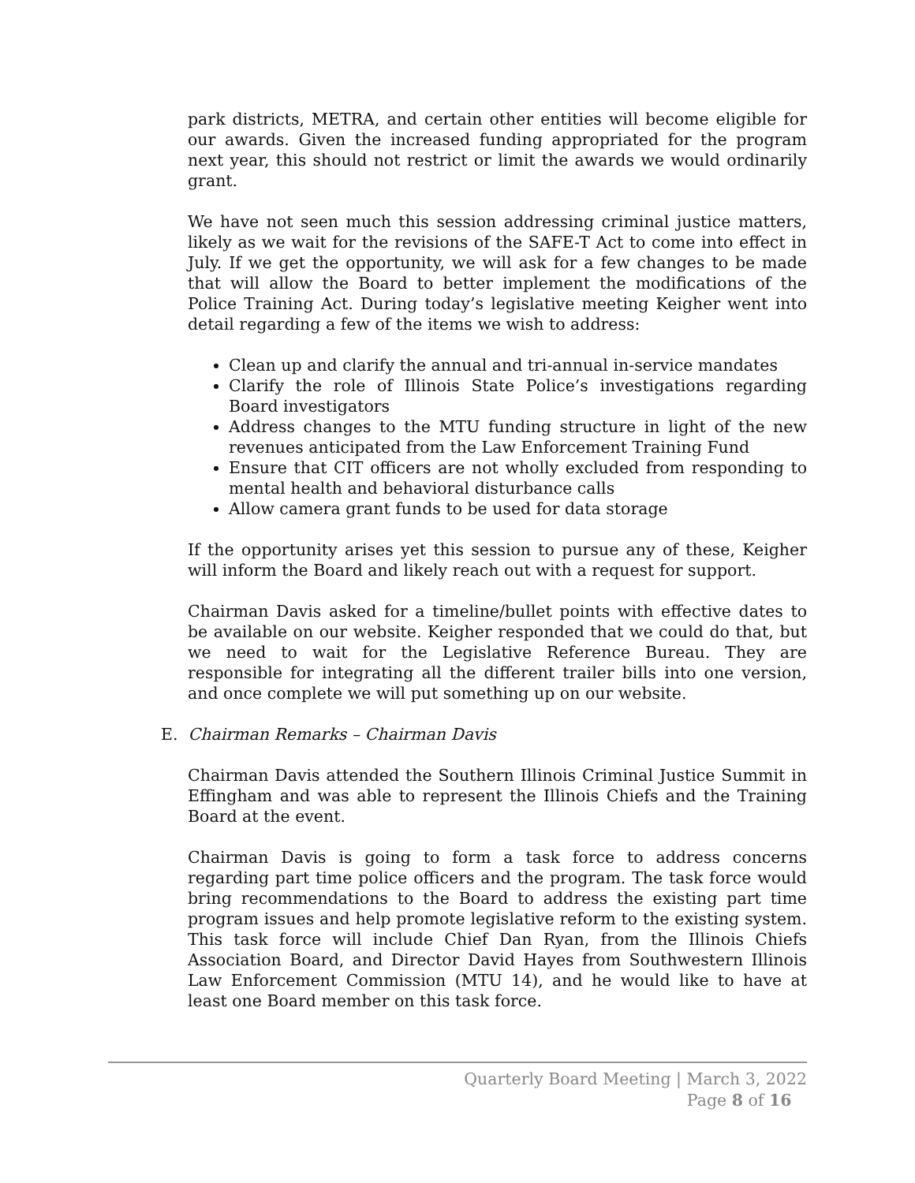park districts, METRA, and certain other entities will become eligible for our awards. Given the increased funding appropriated for the program next year, this should not restrict or limit the awards we would ordinarily grant.
We have not seen much this session addressing criminal justice matters, likely as we wait for the revisions of the SAFE-T Act to come into effect in July. If we get the opportunity, we will ask for a few changes to be made that will allow the Board to better implement the modifications of the Police Training Act. During today’s legislative meeting Keigher went into detail regarding a few of the items we wish to address:
Clean up and clarify the annual and tri-annual in-service mandates
Clarify the role of Illinois State Police’s investigations regarding Board investigators
Address changes to the MTU funding structure in light of the new revenues anticipated from the Law Enforcement Training Fund
Ensure that CIT officers are not wholly excluded from responding to mental health and behavioral disturbance calls
Allow camera grant funds to be used for data storage
If the opportunity arises yet this session to pursue any of these, Keigher will inform the Board and likely reach out with a request for support.
Chairman Davis asked for a timeline/bullet points with effective dates to be available on our website. Keigher responded that we could do that, but we need to wait for the Legislative Reference Bureau. They are responsible for integrating all the different trailer bills into one version, and once complete we will put something up on our website.
E. Chairman Remarks – Chairman Davis
Chairman Davis attended the Southern Illinois Criminal Justice Summit in Effingham and was able to represent the Illinois Chiefs and the Training Board at the event.
Chairman Davis is going to form a task force to address concerns regarding part time police officers and the program. The task force would bring recommendations to the Board to address the existing part time program issues and help promote legislative reform to the existing system. This task force will include Chief Dan Ryan, from the Illinois Chiefs Association Board, and Director David Hayes from Southwestern Illinois Law Enforcement Commission (MTU 14), and he would like to have at least one Board member on this task force.
Quarterly Board Meeting | March 3, 2022
Page 8 of 16